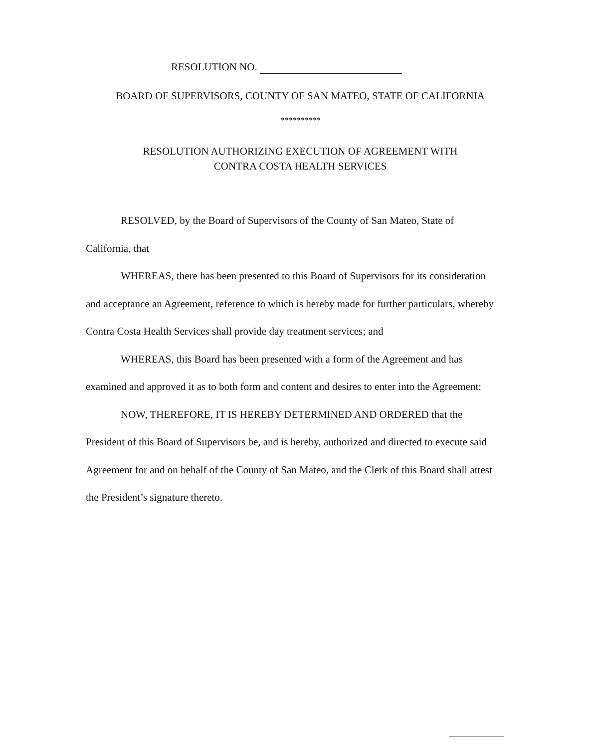RESOLUTION NO.
BOARD OF SUPERVISORS, COUNTY OF SAN MATEO, STATE OF CALIFORNIA
**********
RESOLUTION AUTHORIZING EXECUTION OF AGREEMENT WITH
CONTRA COSTA HEALTH SERVICES
RESOLVED, by the Board of Supervisors of the County of San Mateo, State of California, that
WHEREAS, there has been presented to this Board of Supervisors for its consideration and acceptance an Agreement, reference to which is hereby made for further particulars, whereby Contra Costa Health Services shall provide day treatment services; and
WHEREAS, this Board has been presented with a form of the Agreement and has examined and approved it as to both form and content and desires to enter into the Agreement:
NOW, THEREFORE, IT IS HEREBY DETERMINED AND ORDERED that the President of this Board of Supervisors be, and is hereby, authorized and directed to execute said Agreement for and on behalf of the County of San Mateo, and the Clerk of this Board shall attest the President’s signature thereto.